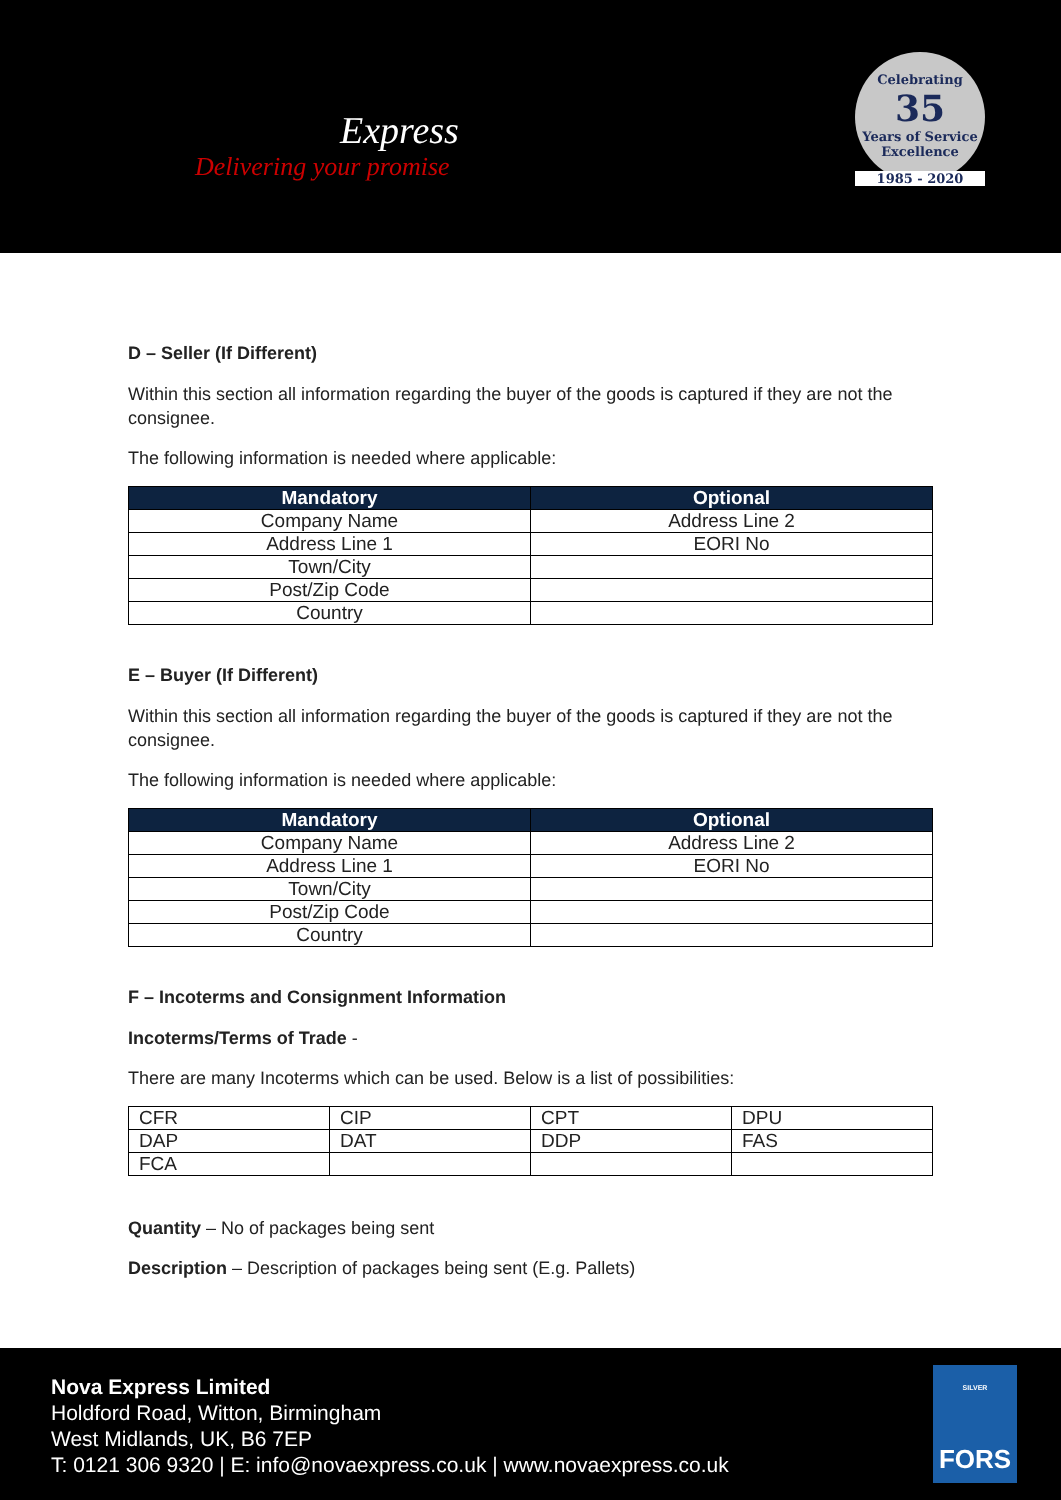Express
Delivering your promise
Celebrating
35
Years of Service
Excellence
1985 - 2020
D – Seller (If Different)
Within this section all information regarding the buyer of the goods is captured if they are not the consignee.
The following information is needed where applicable:
| Mandatory | Optional |
| --- | --- |
| Company Name | Address Line 2 |
| Address Line 1 | EORI No |
| Town/City | |
| Post/Zip Code | |
| Country | |
E – Buyer (If Different)
Within this section all information regarding the buyer of the goods is captured if they are not the consignee.
The following information is needed where applicable:
| Mandatory | Optional |
| --- | --- |
| Company Name | Address Line 2 |
| Address Line 1 | EORI No |
| Town/City | |
| Post/Zip Code | |
| Country | |
F – Incoterms and Consignment Information
Incoterms/Terms of Trade -
There are many Incoterms which can be used. Below is a list of possibilities:
| CFR | CIP | CPT | DPU |
| DAP | DAT | DDP | FAS |
| FCA | | | |
Quantity – No of packages being sent
Description – Description of packages being sent (E.g. Pallets)
Nova Express Limited
Holdford Road, Witton, Birmingham
West Midlands, UK, B6 7EP
T: 0121 306 9320 | E: info@novaexpress.co.uk | www.novaexpress.co.uk
SILVER
FORS